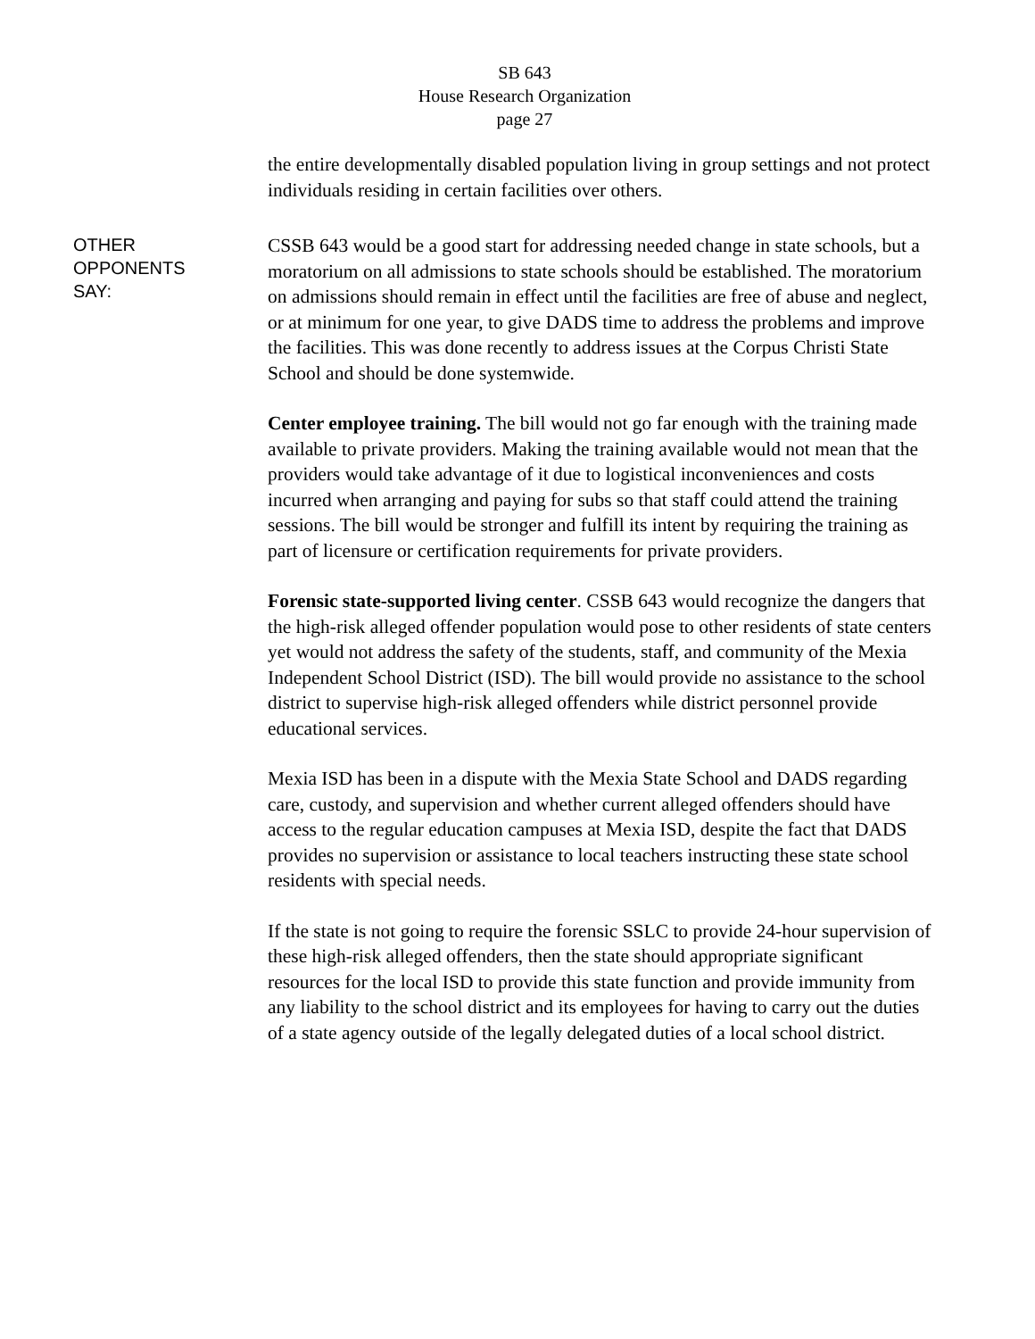SB 643
House Research Organization
page 27
the entire developmentally disabled population living in group settings and not protect individuals residing in certain facilities over others.
OTHER
OPPONENTS
SAY:
CSSB 643 would be a good start for addressing needed change in state schools, but a moratorium on all admissions to state schools should be established. The moratorium on admissions should remain in effect until the facilities are free of abuse and neglect, or at minimum for one year, to give DADS time to address the problems and improve the facilities. This was done recently to address issues at the Corpus Christi State School and should be done systemwide.
Center employee training. The bill would not go far enough with the training made available to private providers. Making the training available would not mean that the providers would take advantage of it due to logistical inconveniences and costs incurred when arranging and paying for subs so that staff could attend the training sessions. The bill would be stronger and fulfill its intent by requiring the training as part of licensure or certification requirements for private providers.
Forensic state-supported living center. CSSB 643 would recognize the dangers that the high-risk alleged offender population would pose to other residents of state centers yet would not address the safety of the students, staff, and community of the Mexia Independent School District (ISD). The bill would provide no assistance to the school district to supervise high-risk alleged offenders while district personnel provide educational services.
Mexia ISD has been in a dispute with the Mexia State School and DADS regarding care, custody, and supervision and whether current alleged offenders should have access to the regular education campuses at Mexia ISD, despite the fact that DADS provides no supervision or assistance to local teachers instructing these state school residents with special needs.
If the state is not going to require the forensic SSLC to provide 24-hour supervision of these high-risk alleged offenders, then the state should appropriate significant resources for the local ISD to provide this state function and provide immunity from any liability to the school district and its employees for having to carry out the duties of a state agency outside of the legally delegated duties of a local school district.